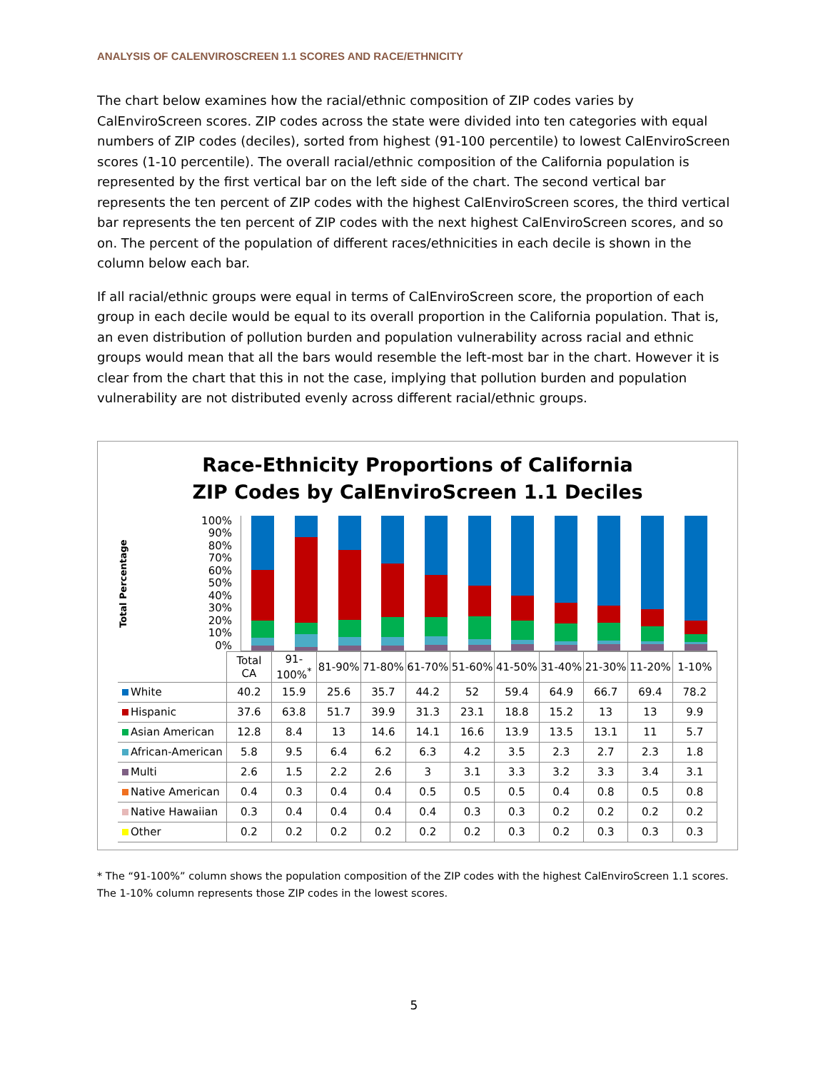ANALYSIS OF CALENVIROSCREEN 1.1 SCORES AND RACE/ETHNICITY
The chart below examines how the racial/ethnic composition of ZIP codes varies by CalEnviroScreen scores. ZIP codes across the state were divided into ten categories with equal numbers of ZIP codes (deciles), sorted from highest (91-100 percentile) to lowest CalEnviroScreen scores (1-10 percentile). The overall racial/ethnic composition of the California population is represented by the first vertical bar on the left side of the chart. The second vertical bar represents the ten percent of ZIP codes with the highest CalEnviroScreen scores, the third vertical bar represents the ten percent of ZIP codes with the next highest CalEnviroScreen scores, and so on. The percent of the population of different races/ethnicities in each decile is shown in the column below each bar.
If all racial/ethnic groups were equal in terms of CalEnviroScreen score, the proportion of each group in each decile would be equal to its overall proportion in the California population. That is, an even distribution of pollution burden and population vulnerability across racial and ethnic groups would mean that all the bars would resemble the left-most bar in the chart. However it is clear from the chart that this in not the case, implying that pollution burden and population vulnerability are not distributed evenly across different racial/ethnic groups.
Race-Ethnicity Proportions of California
ZIP Codes by CalEnviroScreen 1.1 Deciles
Total Percentage
100%
90%
80%
70%
60%
50%
40%
30%
20%
10%
0%
| | Total CA | 91-100%<sup>*</sup> | 81-90% | 71-80% | 61-70% | 51-60% | 41-50% | 31-40% | 21-30% | 11-20% | 1-10% |
| White | 40.2 | 15.9 | 25.6 | 35.7 | 44.2 | 52 | 59.4 | 64.9 | 66.7 | 69.4 | 78.2 |
| Hispanic | 37.6 | 63.8 | 51.7 | 39.9 | 31.3 | 23.1 | 18.8 | 15.2 | 13 | 13 | 9.9 |
| Asian American | 12.8 | 8.4 | 13 | 14.6 | 14.1 | 16.6 | 13.9 | 13.5 | 13.1 | 11 | 5.7 |
| African-American | 5.8 | 9.5 | 6.4 | 6.2 | 6.3 | 4.2 | 3.5 | 2.3 | 2.7 | 2.3 | 1.8 |
| Multi | 2.6 | 1.5 | 2.2 | 2.6 | 3 | 3.1 | 3.3 | 3.2 | 3.3 | 3.4 | 3.1 |
| Native American | 0.4 | 0.3 | 0.4 | 0.4 | 0.5 | 0.5 | 0.5 | 0.4 | 0.8 | 0.5 | 0.8 |
| Native Hawaiian | 0.3 | 0.4 | 0.4 | 0.4 | 0.4 | 0.3 | 0.3 | 0.2 | 0.2 | 0.2 | 0.2 |
| Other | 0.2 | 0.2 | 0.2 | 0.2 | 0.2 | 0.2 | 0.3 | 0.2 | 0.3 | 0.3 | 0.3 |
* The “91-100%” column shows the population composition of the ZIP codes with the highest CalEnviroScreen 1.1 scores. The 1-10% column represents those ZIP codes in the lowest scores.
5